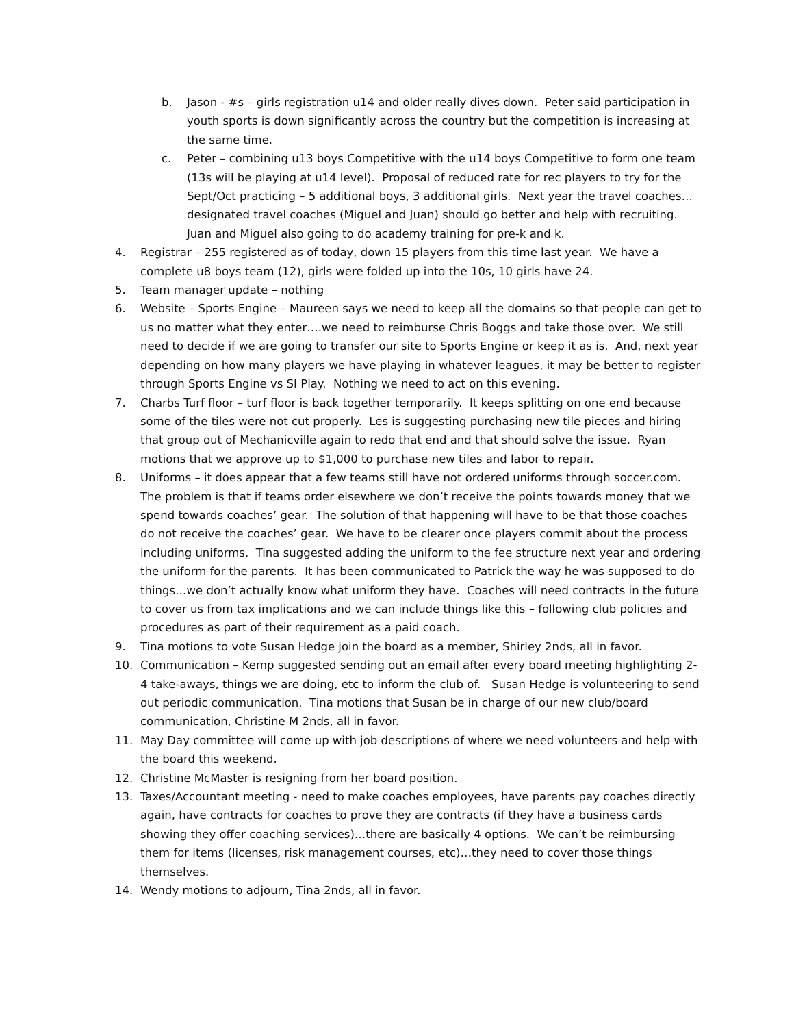b. Jason - #s – girls registration u14 and older really dives down. Peter said participation in youth sports is down significantly across the country but the competition is increasing at the same time.
c. Peter – combining u13 boys Competitive with the u14 boys Competitive to form one team (13s will be playing at u14 level). Proposal of reduced rate for rec players to try for the Sept/Oct practicing – 5 additional boys, 3 additional girls. Next year the travel coaches…designated travel coaches (Miguel and Juan) should go better and help with recruiting. Juan and Miguel also going to do academy training for pre-k and k.
4. Registrar – 255 registered as of today, down 15 players from this time last year. We have a complete u8 boys team (12), girls were folded up into the 10s, 10 girls have 24.
5. Team manager update – nothing
6. Website – Sports Engine – Maureen says we need to keep all the domains so that people can get to us no matter what they enter….we need to reimburse Chris Boggs and take those over. We still need to decide if we are going to transfer our site to Sports Engine or keep it as is. And, next year depending on how many players we have playing in whatever leagues, it may be better to register through Sports Engine vs SI Play. Nothing we need to act on this evening.
7. Charbs Turf floor – turf floor is back together temporarily. It keeps splitting on one end because some of the tiles were not cut properly. Les is suggesting purchasing new tile pieces and hiring that group out of Mechanicville again to redo that end and that should solve the issue. Ryan motions that we approve up to $1,000 to purchase new tiles and labor to repair.
8. Uniforms – it does appear that a few teams still have not ordered uniforms through soccer.com. The problem is that if teams order elsewhere we don’t receive the points towards money that we spend towards coaches’ gear. The solution of that happening will have to be that those coaches do not receive the coaches’ gear. We have to be clearer once players commit about the process including uniforms. Tina suggested adding the uniform to the fee structure next year and ordering the uniform for the parents. It has been communicated to Patrick the way he was supposed to do things…we don’t actually know what uniform they have. Coaches will need contracts in the future to cover us from tax implications and we can include things like this – following club policies and procedures as part of their requirement as a paid coach.
9. Tina motions to vote Susan Hedge join the board as a member, Shirley 2nds, all in favor.
10. Communication – Kemp suggested sending out an email after every board meeting highlighting 2-4 take-aways, things we are doing, etc to inform the club of. Susan Hedge is volunteering to send out periodic communication. Tina motions that Susan be in charge of our new club/board communication, Christine M 2nds, all in favor.
11. May Day committee will come up with job descriptions of where we need volunteers and help with the board this weekend.
12. Christine McMaster is resigning from her board position.
13. Taxes/Accountant meeting - need to make coaches employees, have parents pay coaches directly again, have contracts for coaches to prove they are contracts (if they have a business cards showing they offer coaching services)…there are basically 4 options. We can’t be reimbursing them for items (licenses, risk management courses, etc)…they need to cover those things themselves.
14. Wendy motions to adjourn, Tina 2nds, all in favor.